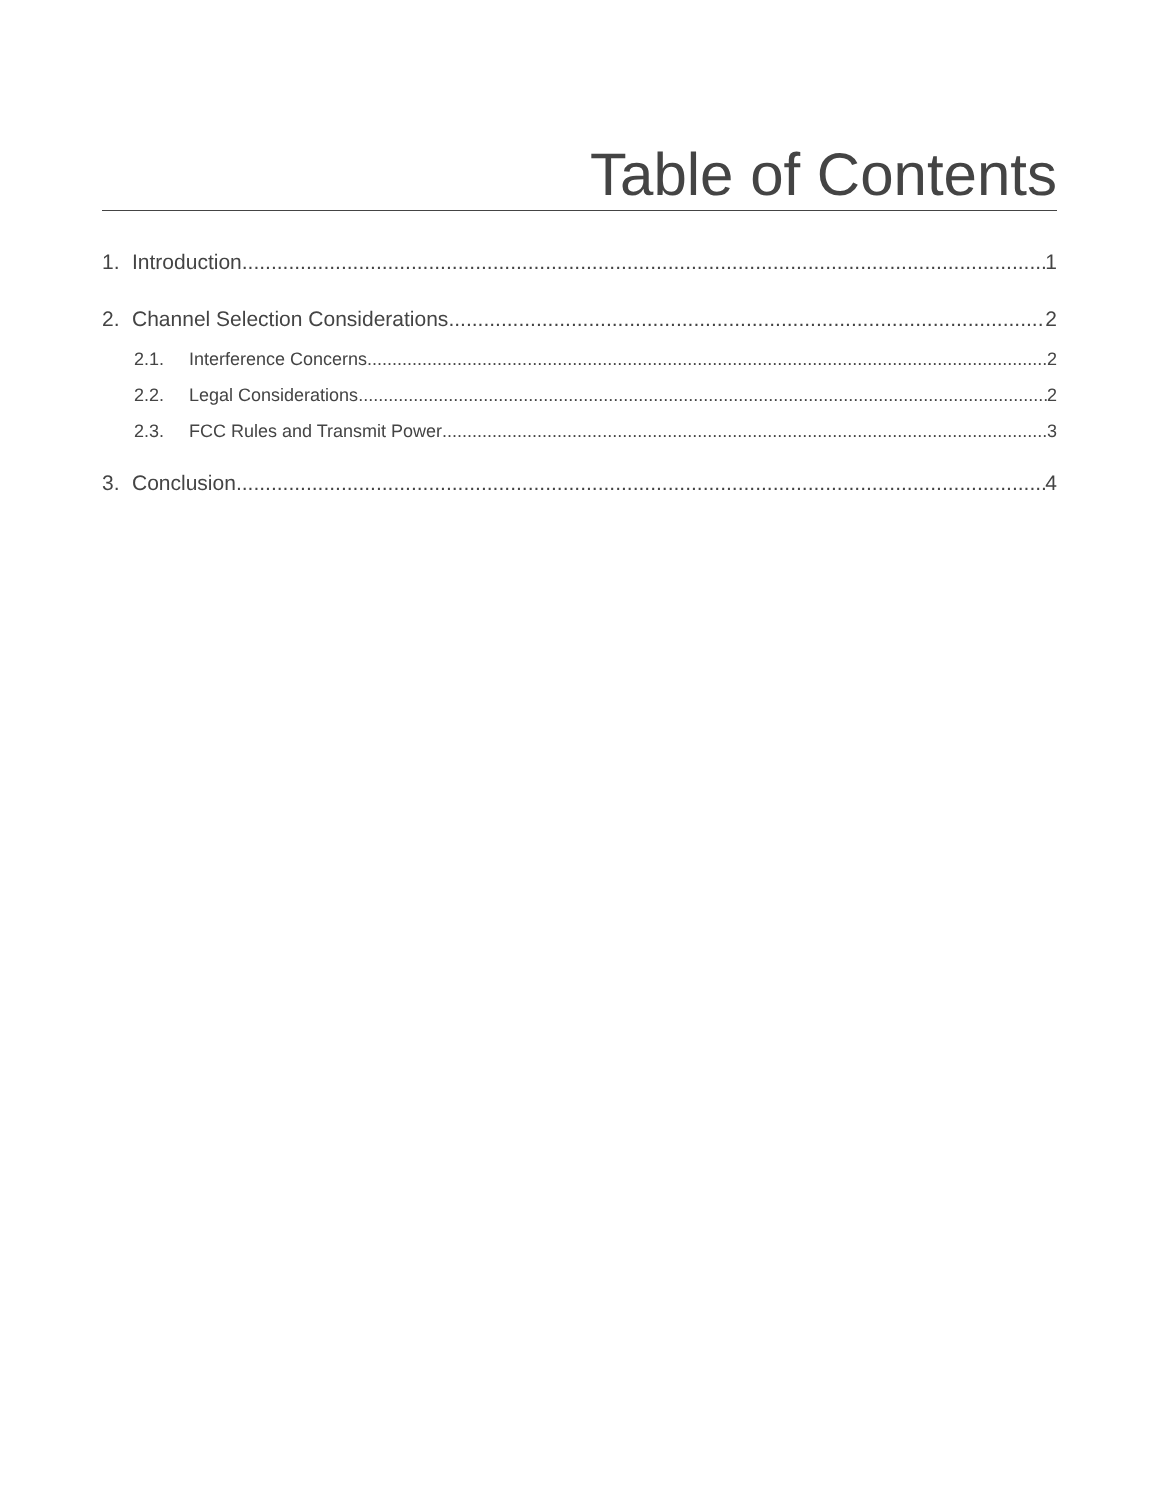Table of Contents
1. Introduction 1
2. Channel Selection Considerations 2
2.1. Interference Concerns 2
2.2. Legal Considerations 2
2.3. FCC Rules and Transmit Power 3
3. Conclusion 4